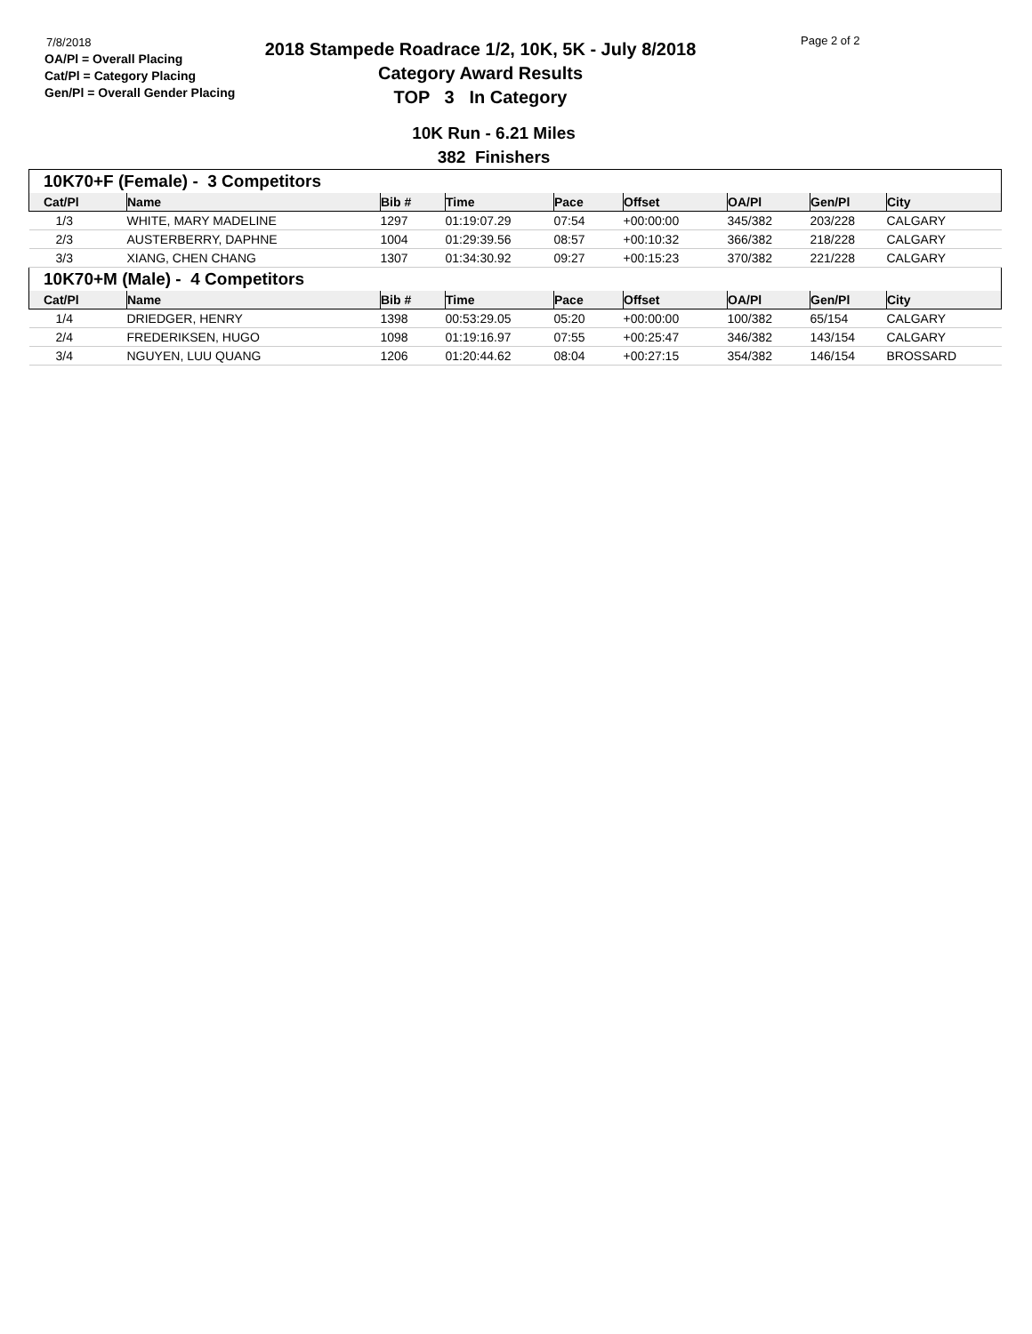7/8/2018
OA/Pl = Overall Placing
Cat/Pl = Category Placing
Gen/Pl = Overall Gender Placing
2018 Stampede Roadrace 1/2, 10K, 5K - July 8/2018
Category Award Results
TOP 3 In Category
Page 2 of 2
10K Run - 6.21 Miles
382 Finishers
| 10K70+F (Female) - 3 Competitors | | | | | | | | |
| Cat/Pl | Name | Bib # | Time | Pace | Offset | OA/Pl | Gen/Pl | City |
| 1/3 | WHITE, MARY MADELINE | 1297 | 01:19:07.29 | 07:54 | +00:00:00 | 345/382 | 203/228 | CALGARY |
| 2/3 | AUSTERBERRY, DAPHNE | 1004 | 01:29:39.56 | 08:57 | +00:10:32 | 366/382 | 218/228 | CALGARY |
| 3/3 | XIANG, CHEN CHANG | 1307 | 01:34:30.92 | 09:27 | +00:15:23 | 370/382 | 221/228 | CALGARY |
| 10K70+M (Male) - 4 Competitors | | | | | | | | |
| Cat/Pl | Name | Bib # | Time | Pace | Offset | OA/Pl | Gen/Pl | City |
| 1/4 | DRIEDGER, HENRY | 1398 | 00:53:29.05 | 05:20 | +00:00:00 | 100/382 | 65/154 | CALGARY |
| 2/4 | FREDERIKSEN, HUGO | 1098 | 01:19:16.97 | 07:55 | +00:25:47 | 346/382 | 143/154 | CALGARY |
| 3/4 | NGUYEN, LUU QUANG | 1206 | 01:20:44.62 | 08:04 | +00:27:15 | 354/382 | 146/154 | BROSSARD |